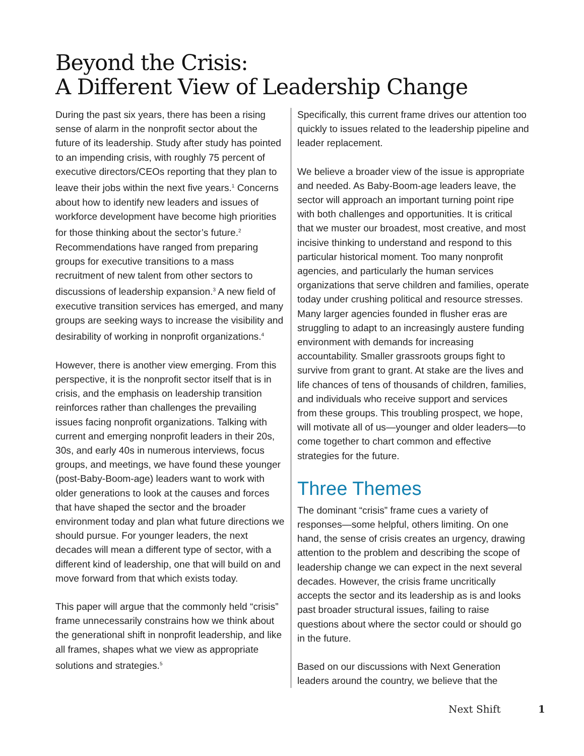Beyond the Crisis:
A Different View of Leadership Change
During the past six years, there has been a rising sense of alarm in the nonprofit sector about the future of its leadership. Study after study has pointed to an impending crisis, with roughly 75 percent of executive directors/CEOs reporting that they plan to leave their jobs within the next five years.<sup>1</sup> Concerns about how to identify new leaders and issues of workforce development have become high priorities for those thinking about the sector’s future.<sup>2</sup> Recommendations have ranged from preparing groups for executive transitions to a mass recruitment of new talent from other sectors to discussions of leadership expansion.<sup>3</sup> A new field of executive transition services has emerged, and many groups are seeking ways to increase the visibility and desirability of working in nonprofit organizations.<sup>4</sup>
However, there is another view emerging. From this perspective, it is the nonprofit sector itself that is in crisis, and the emphasis on leadership transition reinforces rather than challenges the prevailing issues facing nonprofit organizations. Talking with current and emerging nonprofit leaders in their 20s, 30s, and early 40s in numerous interviews, focus groups, and meetings, we have found these younger (post-Baby-Boom-age) leaders want to work with older generations to look at the causes and forces that have shaped the sector and the broader environment today and plan what future directions we should pursue. For younger leaders, the next decades will mean a different type of sector, with a different kind of leadership, one that will build on and move forward from that which exists today.
This paper will argue that the commonly held “crisis” frame unnecessarily constrains how we think about the generational shift in nonprofit leadership, and like all frames, shapes what we view as appropriate solutions and strategies.<sup>5</sup>
Specifically, this current frame drives our attention too quickly to issues related to the leadership pipeline and leader replacement.
We believe a broader view of the issue is appropriate and needed. As Baby-Boom-age leaders leave, the sector will approach an important turning point ripe with both challenges and opportunities. It is critical that we muster our broadest, most creative, and most incisive thinking to understand and respond to this particular historical moment. Too many nonprofit agencies, and particularly the human services organizations that serve children and families, operate today under crushing political and resource stresses. Many larger agencies founded in flusher eras are struggling to adapt to an increasingly austere funding environment with demands for increasing accountability. Smaller grassroots groups fight to survive from grant to grant. At stake are the lives and life chances of tens of thousands of children, families, and individuals who receive support and services from these groups. This troubling prospect, we hope, will motivate all of us—younger and older leaders—to come together to chart common and effective strategies for the future.
Three Themes
The dominant “crisis” frame cues a variety of responses—some helpful, others limiting. On one hand, the sense of crisis creates an urgency, drawing attention to the problem and describing the scope of leadership change we can expect in the next several decades. However, the crisis frame uncritically accepts the sector and its leadership as is and looks past broader structural issues, failing to raise questions about where the sector could or should go in the future.
Based on our discussions with Next Generation leaders around the country, we believe that the
Next Shift 1